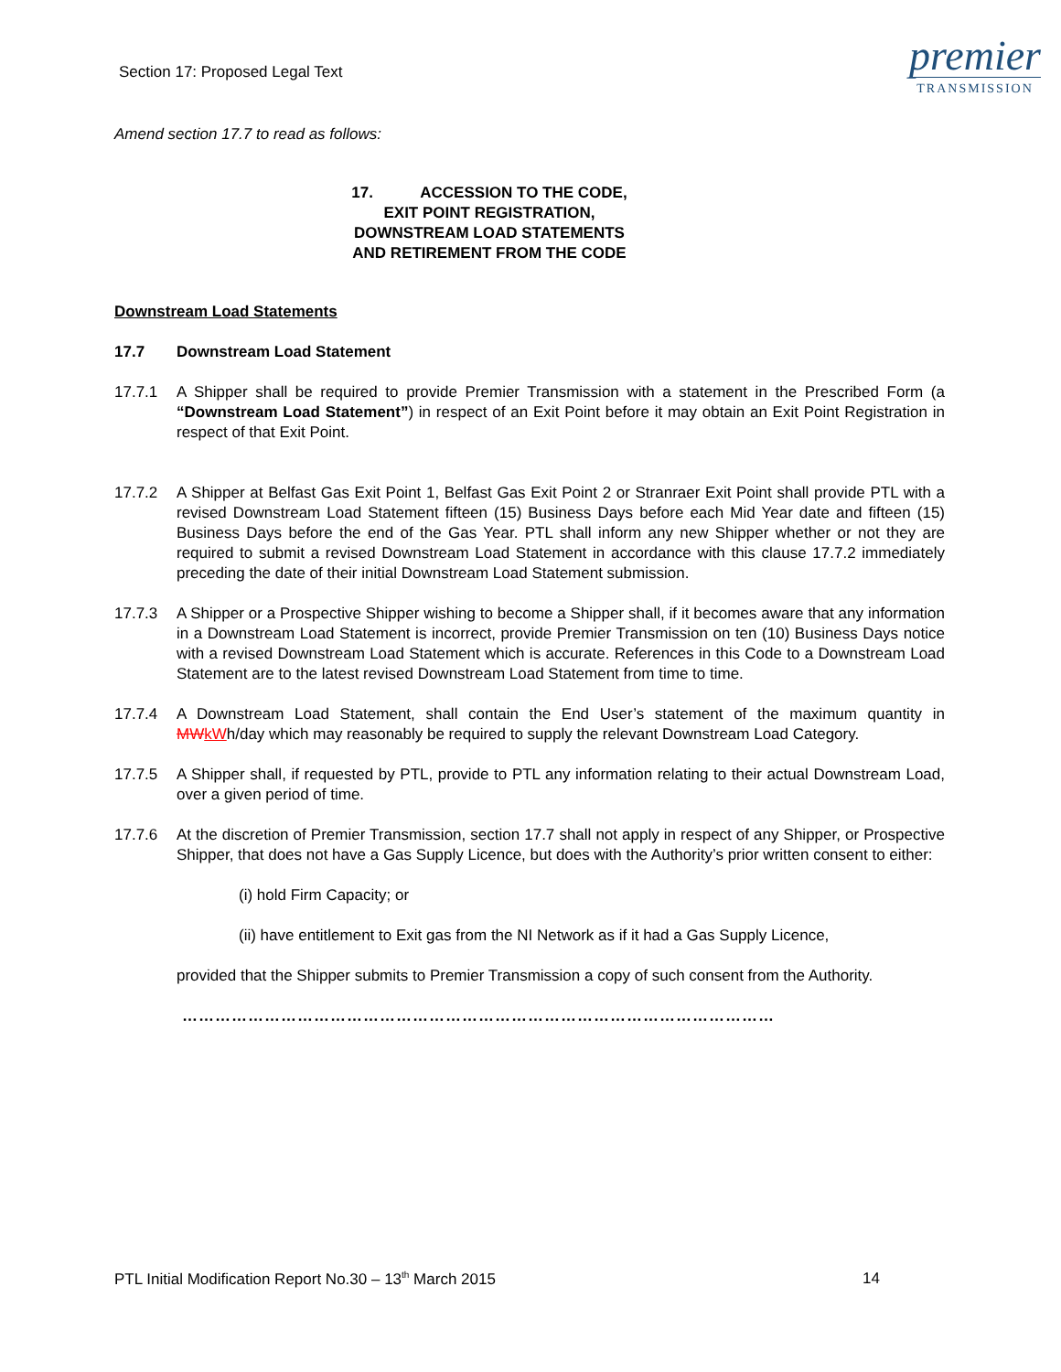Section 17: Proposed Legal Text
premier
TRANSMISSION
Amend section 17.7 to read as follows:
17. ACCESSION TO THE CODE,
EXIT POINT REGISTRATION,
DOWNSTREAM LOAD STATEMENTS
AND RETIREMENT FROM THE CODE
Downstream Load Statements
17.7 Downstream Load Statement
17.7.1 A Shipper shall be required to provide Premier Transmission with a statement in the Prescribed Form (a “Downstream Load Statement”) in respect of an Exit Point before it may obtain an Exit Point Registration in respect of that Exit Point.
17.7.2 A Shipper at Belfast Gas Exit Point 1, Belfast Gas Exit Point 2 or Stranraer Exit Point shall provide PTL with a revised Downstream Load Statement fifteen (15) Business Days before each Mid Year date and fifteen (15) Business Days before the end of the Gas Year. PTL shall inform any new Shipper whether or not they are required to submit a revised Downstream Load Statement in accordance with this clause 17.7.2 immediately preceding the date of their initial Downstream Load Statement submission.
17.7.3 A Shipper or a Prospective Shipper wishing to become a Shipper shall, if it becomes aware that any information in a Downstream Load Statement is incorrect, provide Premier Transmission on ten (10) Business Days notice with a revised Downstream Load Statement which is accurate. References in this Code to a Downstream Load Statement are to the latest revised Downstream Load Statement from time to time.
17.7.4 A Downstream Load Statement, shall contain the End User’s statement of the maximum quantity in MW kWh/day which may reasonably be required to supply the relevant Downstream Load Category.
17.7.5 A Shipper shall, if requested by PTL, provide to PTL any information relating to their actual Downstream Load, over a given period of time.
17.7.6 At the discretion of Premier Transmission, section 17.7 shall not apply in respect of any Shipper, or Prospective Shipper, that does not have a Gas Supply Licence, but does with the Authority’s prior written consent to either:
(i) hold Firm Capacity; or
(ii) have entitlement to Exit gas from the NI Network as if it had a Gas Supply Licence,
provided that the Shipper submits to Premier Transmission a copy of such consent from the Authority.
………………………………………………………………………………………………
PTL Initial Modification Report No.30 – 13<sup>th</sup> March 2015 14